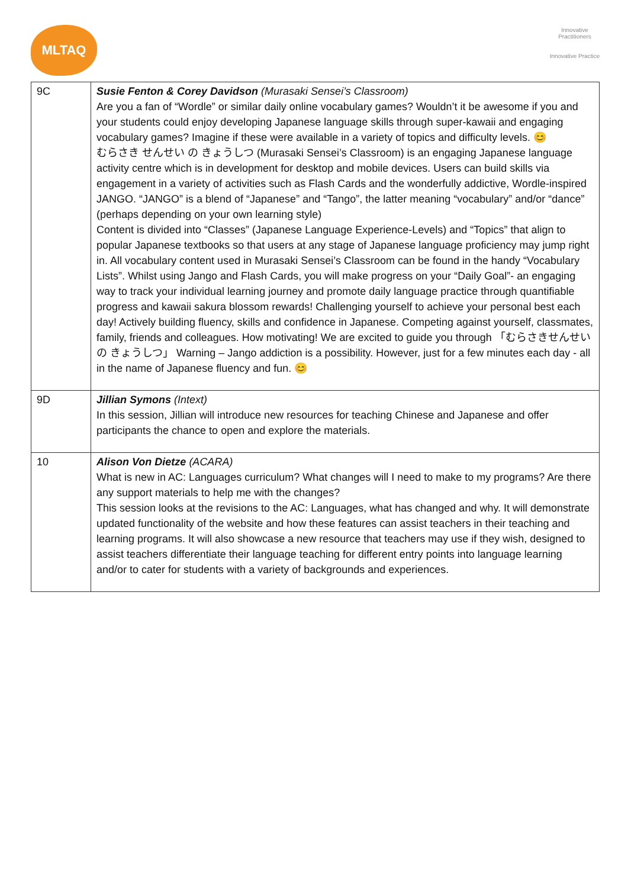MLTAQ
Innovative Practitioners
Innovative Practice
| 9C | Susie Fenton & Corey Davidson (Murasaki Sensei’s Classroom) Are you a fan of “Wordle” or similar daily online vocabulary games? Wouldn’t it be awesome if you and your students could enjoy developing Japanese language skills through super-kawaii and engaging vocabulary games? Imagine if these were available in a variety of topics and difficulty levels. 😊 むらさき せんせい の きょうしつ (Murasaki Sensei’s Classroom) is an engaging Japanese language activity centre which is in development for desktop and mobile devices. Users can build skills via engagement in a variety of activities such as Flash Cards and the wonderfully addictive, Wordle-inspired JANGO. “JANGO” is a blend of “Japanese” and “Tango”, the latter meaning “vocabulary” and/or “dance” (perhaps depending on your own learning style) Content is divided into “Classes” (Japanese Language Experience-Levels) and “Topics” that align to popular Japanese textbooks so that users at any stage of Japanese language proficiency may jump right in. All vocabulary content used in Murasaki Sensei’s Classroom can be found in the handy “Vocabulary Lists”. Whilst using Jango and Flash Cards, you will make progress on your “Daily Goal”- an engaging way to track your individual learning journey and promote daily language practice through quantifiable progress and kawaii sakura blossom rewards! Challenging yourself to achieve your personal best each day! Actively building fluency, skills and confidence in Japanese. Competing against yourself, classmates, family, friends and colleagues. How motivating! We are excited to guide you through 「むらさきせんせい の きょうしつ」 Warning – Jango addiction is a possibility. However, just for a few minutes each day - all in the name of Japanese fluency and fun. 😊 |
| 9D | Jillian Symons (Intext) In this session, Jillian will introduce new resources for teaching Chinese and Japanese and offer participants the chance to open and explore the materials. |
| 10 | Alison Von Dietze (ACARA) What is new in AC: Languages curriculum? What changes will I need to make to my programs? Are there any support materials to help me with the changes? This session looks at the revisions to the AC: Languages, what has changed and why. It will demonstrate updated functionality of the website and how these features can assist teachers in their teaching and learning programs. It will also showcase a new resource that teachers may use if they wish, designed to assist teachers differentiate their language teaching for different entry points into language learning and/or to cater for students with a variety of backgrounds and experiences. |